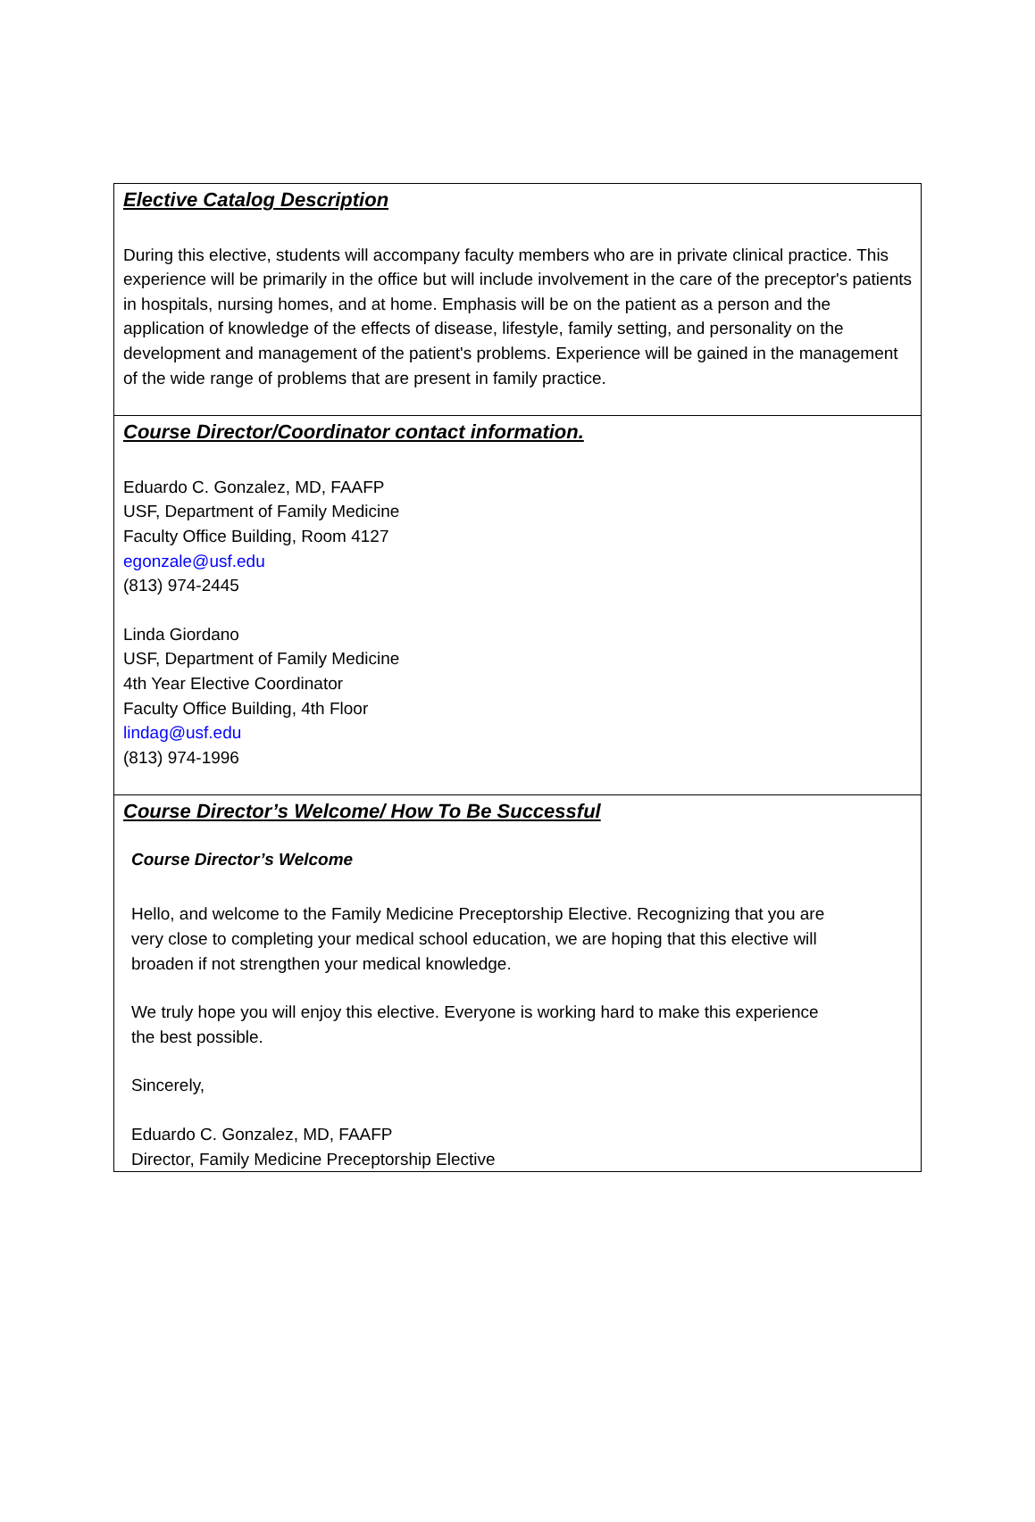| Elective Catalog Description During this elective, students will accompany faculty members who are in private clinical practice. This experience will be primarily in the office but will include involvement in the care of the preceptor's patients in hospitals, nursing homes, and at home. Emphasis will be on the patient as a person and the application of knowledge of the effects of disease, lifestyle, family setting, and personality on the development and management of the patient's problems. Experience will be gained in the management of the wide range of problems that are present in family practice. |
| Course Director/Coordinator contact information. Eduardo C. Gonzalez, MD, FAAFP USF, Department of Family Medicine Faculty Office Building, Room 4127 egonzale@usf.edu (813) 974-2445 Linda Giordano USF, Department of Family Medicine 4th Year Elective Coordinator Faculty Office Building, 4th Floor lindag@usf.edu (813) 974-1996 |
| Course Director’s Welcome/ How To Be Successful Course Director’s Welcome Hello, and welcome to the Family Medicine Preceptorship Elective. Recognizing that you are very close to completing your medical school education, we are hoping that this elective will broaden if not strengthen your medical knowledge. We truly hope you will enjoy this elective. Everyone is working hard to make this experience the best possible. Sincerely, Eduardo C. Gonzalez, MD, FAAFP Director, Family Medicine Preceptorship Elective |